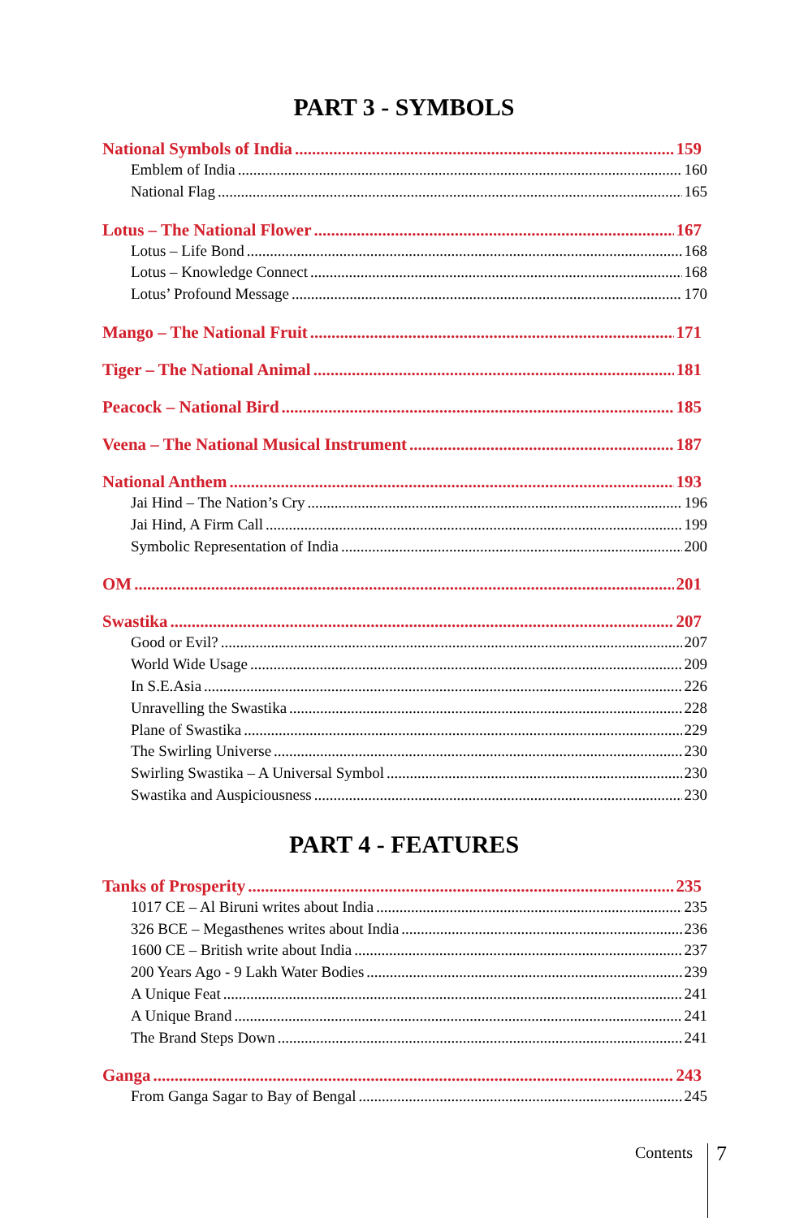PART 3 - SYMBOLS
National Symbols of India 159
Emblem of India 160
National Flag 165
Lotus – The National Flower 167
Lotus – Life Bond 168
Lotus – Knowledge Connect 168
Lotus’ Profound Message 170
Mango – The National Fruit 171
Tiger – The National Animal 181
Peacock – National Bird 185
Veena – The National Musical Instrument 187
National Anthem 193
Jai Hind – The Nation’s Cry 196
Jai Hind, A Firm Call 199
Symbolic Representation of India 200
OM 201
Swastika 207
Good or Evil? 207
World Wide Usage 209
In S.E.Asia 226
Unravelling the Swastika 228
Plane of Swastika 229
The Swirling Universe 230
Swirling Swastika – A Universal Symbol 230
Swastika and Auspiciousness 230
PART 4 - FEATURES
Tanks of Prosperity 235
1017 CE – Al Biruni writes about India 235
326 BCE – Megasthenes writes about India 236
1600 CE – British write about India 237
200 Years Ago - 9 Lakh Water Bodies 239
A Unique Feat 241
A Unique Brand 241
The Brand Steps Down 241
Ganga 243
From Ganga Sagar to Bay of Bengal 245
Contents 7